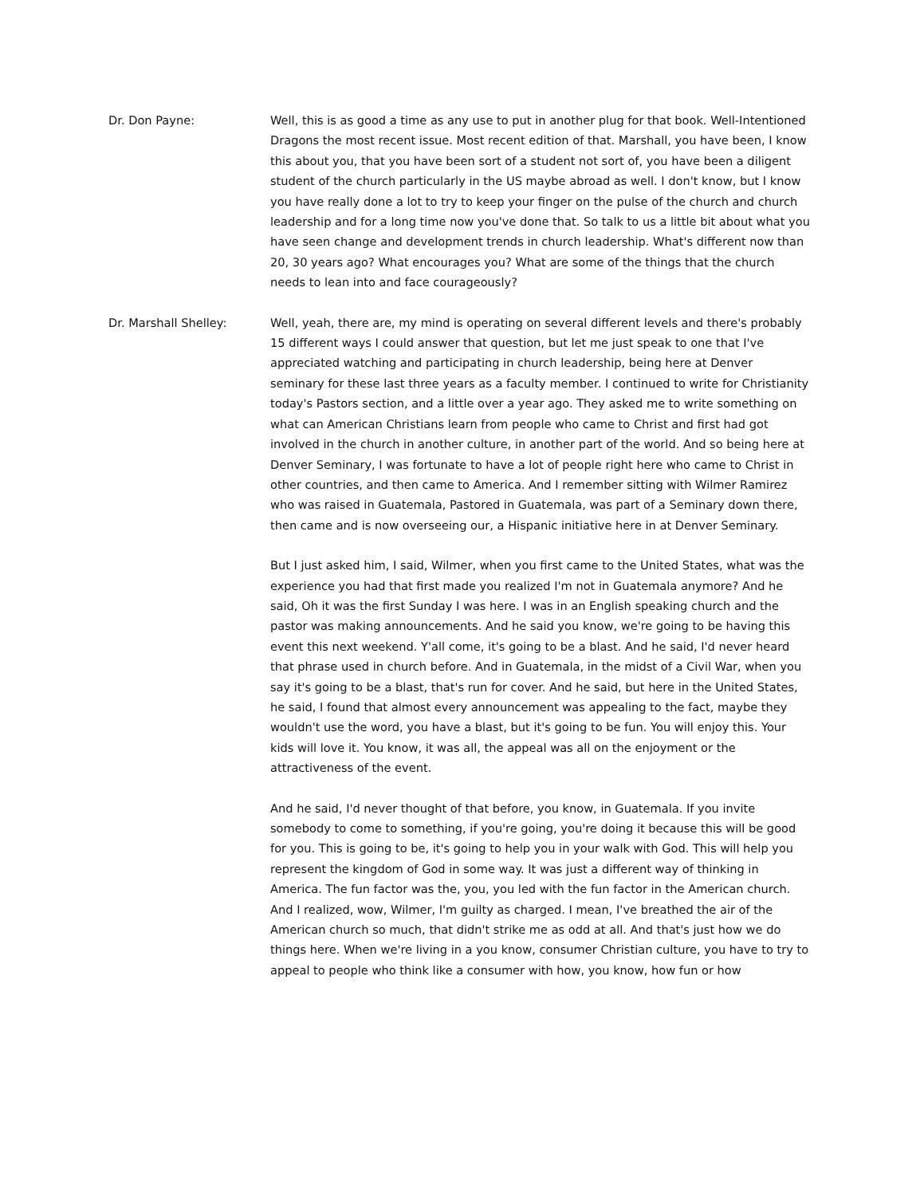Dr. Don Payne: Well, this is as good a time as any use to put in another plug for that book. Well-Intentioned Dragons the most recent issue. Most recent edition of that. Marshall, you have been, I know this about you, that you have been sort of a student not sort of, you have been a diligent student of the church particularly in the US maybe abroad as well. I don't know, but I know you have really done a lot to try to keep your finger on the pulse of the church and church leadership and for a long time now you've done that. So talk to us a little bit about what you have seen change and development trends in church leadership. What's different now than 20, 30 years ago? What encourages you? What are some of the things that the church needs to lean into and face courageously?
Dr. Marshall Shelley: Well, yeah, there are, my mind is operating on several different levels and there's probably 15 different ways I could answer that question, but let me just speak to one that I've appreciated watching and participating in church leadership, being here at Denver seminary for these last three years as a faculty member. I continued to write for Christianity today's Pastors section, and a little over a year ago. They asked me to write something on what can American Christians learn from people who came to Christ and first had got involved in the church in another culture, in another part of the world. And so being here at Denver Seminary, I was fortunate to have a lot of people right here who came to Christ in other countries, and then came to America. And I remember sitting with Wilmer Ramirez who was raised in Guatemala, Pastored in Guatemala, was part of a Seminary down there, then came and is now overseeing our, a Hispanic initiative here in at Denver Seminary.
But I just asked him, I said, Wilmer, when you first came to the United States, what was the experience you had that first made you realized I'm not in Guatemala anymore? And he said, Oh it was the first Sunday I was here. I was in an English speaking church and the pastor was making announcements. And he said you know, we're going to be having this event this next weekend. Y'all come, it's going to be a blast. And he said, I'd never heard that phrase used in church before. And in Guatemala, in the midst of a Civil War, when you say it's going to be a blast, that's run for cover. And he said, but here in the United States, he said, I found that almost every announcement was appealing to the fact, maybe they wouldn't use the word, you have a blast, but it's going to be fun. You will enjoy this. Your kids will love it. You know, it was all, the appeal was all on the enjoyment or the attractiveness of the event.
And he said, I'd never thought of that before, you know, in Guatemala. If you invite somebody to come to something, if you're going, you're doing it because this will be good for you. This is going to be, it's going to help you in your walk with God. This will help you represent the kingdom of God in some way. It was just a different way of thinking in America. The fun factor was the, you, you led with the fun factor in the American church. And I realized, wow, Wilmer, I'm guilty as charged. I mean, I've breathed the air of the American church so much, that didn't strike me as odd at all. And that's just how we do things here. When we're living in a you know, consumer Christian culture, you have to try to appeal to people who think like a consumer with how, you know, how fun or how